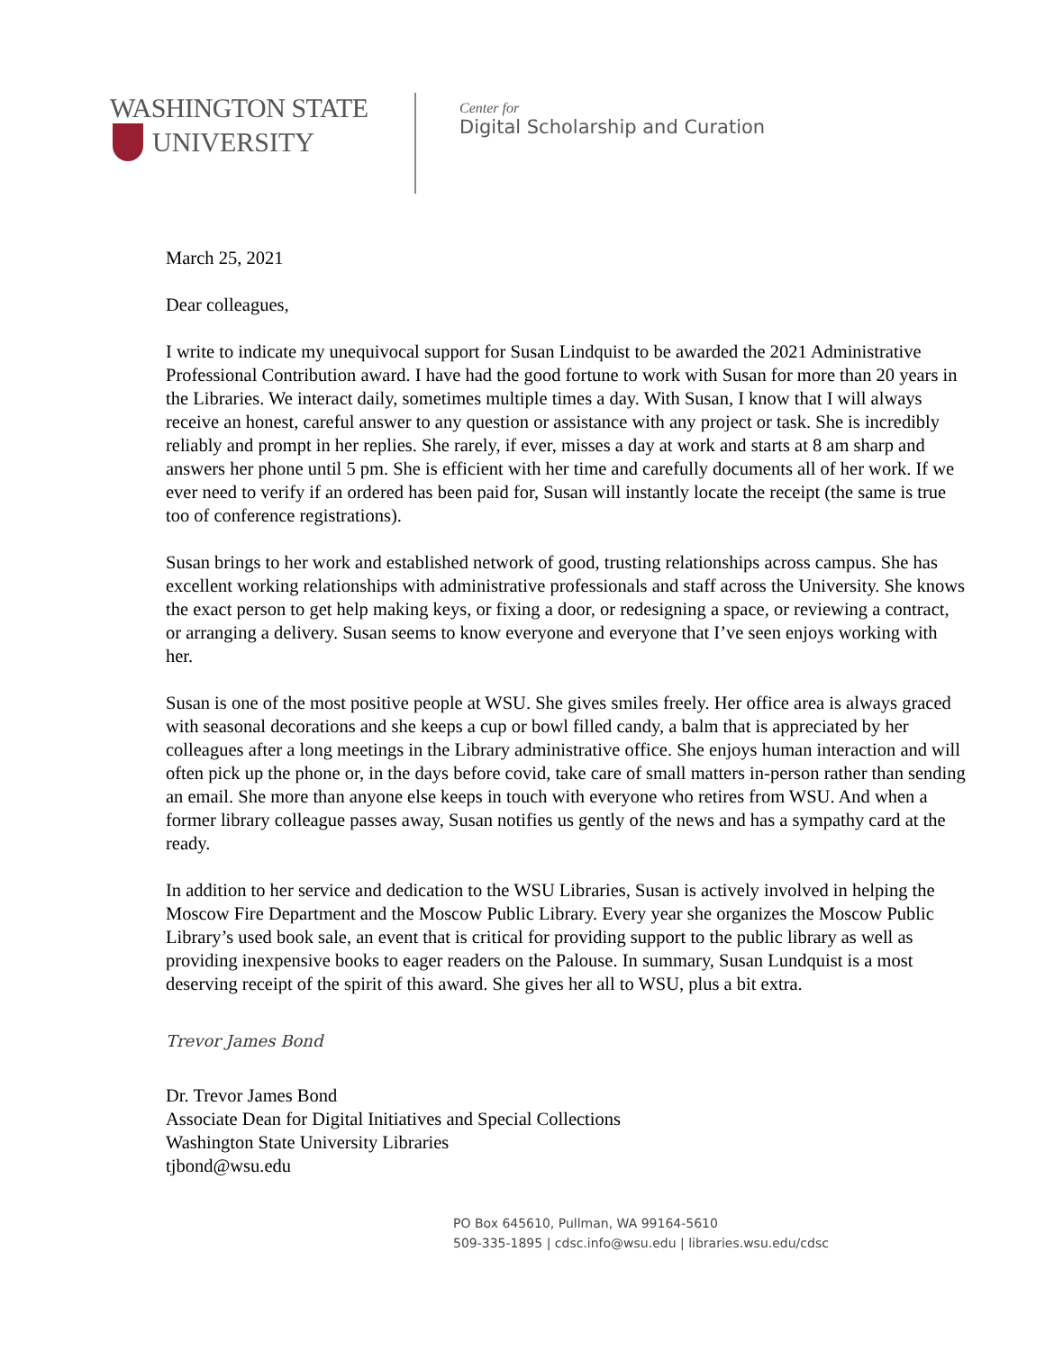WASHINGTON STATE
UNIVERSITY
Center for
Digital Scholarship and Curation
March 25, 2021
Dear colleagues,
I write to indicate my unequivocal support for Susan Lindquist to be awarded the 2021 Administrative Professional Contribution award. I have had the good fortune to work with Susan for more than 20 years in the Libraries. We interact daily, sometimes multiple times a day. With Susan, I know that I will always receive an honest, careful answer to any question or assistance with any project or task. She is incredibly reliably and prompt in her replies. She rarely, if ever, misses a day at work and starts at 8 am sharp and answers her phone until 5 pm. She is efficient with her time and carefully documents all of her work. If we ever need to verify if an ordered has been paid for, Susan will instantly locate the receipt (the same is true too of conference registrations).
Susan brings to her work and established network of good, trusting relationships across campus. She has excellent working relationships with administrative professionals and staff across the University. She knows the exact person to get help making keys, or fixing a door, or redesigning a space, or reviewing a contract, or arranging a delivery. Susan seems to know everyone and everyone that I’ve seen enjoys working with her.
Susan is one of the most positive people at WSU. She gives smiles freely. Her office area is always graced with seasonal decorations and she keeps a cup or bowl filled candy, a balm that is appreciated by her colleagues after a long meetings in the Library administrative office. She enjoys human interaction and will often pick up the phone or, in the days before covid, take care of small matters in-person rather than sending an email. She more than anyone else keeps in touch with everyone who retires from WSU. And when a former library colleague passes away, Susan notifies us gently of the news and has a sympathy card at the ready.
In addition to her service and dedication to the WSU Libraries, Susan is actively involved in helping the Moscow Fire Department and the Moscow Public Library. Every year she organizes the Moscow Public Library’s used book sale, an event that is critical for providing support to the public library as well as providing inexpensive books to eager readers on the Palouse. In summary, Susan Lundquist is a most deserving receipt of the spirit of this award. She gives her all to WSU, plus a bit extra.
Trevor James Bond
Dr. Trevor James Bond
Associate Dean for Digital Initiatives and Special Collections
Washington State University Libraries
tjbond@wsu.edu
PO Box 645610, Pullman, WA 99164-5610
509-335-1895 | cdsc.info@wsu.edu | libraries.wsu.edu/cdsc